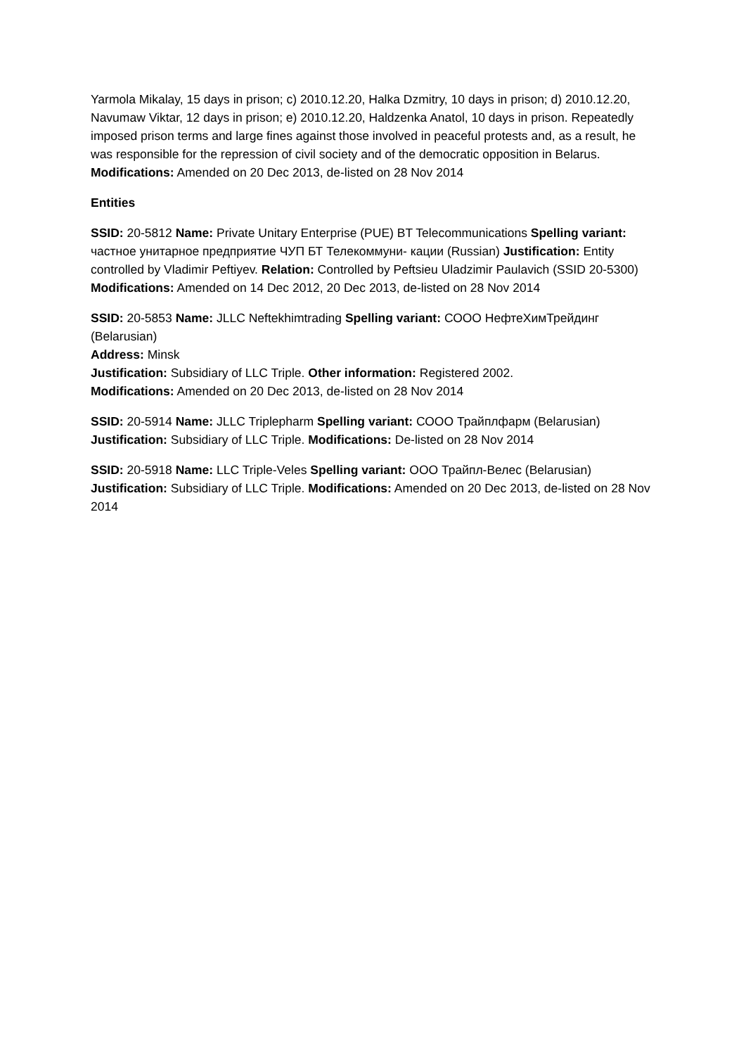Yarmola Mikalay, 15 days in prison; c) 2010.12.20, Halka Dzmitry, 10 days in prison; d) 2010.12.20, Navumaw Viktar, 12 days in prison; e) 2010.12.20, Haldzenka Anatol, 10 days in prison. Repeatedly imposed prison terms and large fines against those involved in peaceful protests and, as a result, he was responsible for the repression of civil society and of the democratic opposition in Belarus. Modifications: Amended on 20 Dec 2013, de-listed on 28 Nov 2014
Entities
SSID: 20-5812 Name: Private Unitary Enterprise (PUE) BT Telecommunications Spelling variant: частное унитарное предприятие ЧУП БТ Телекоммуни- кации (Russian) Justification: Entity controlled by Vladimir Peftiyev. Relation: Controlled by Peftsieu Uladzimir Paulavich (SSID 20-5300) Modifications: Amended on 14 Dec 2012, 20 Dec 2013, de-listed on 28 Nov 2014
SSID: 20-5853 Name: JLLC Neftekhimtrading Spelling variant: СООО НефтеХимТрейдинг (Belarusian)
Address: Minsk
Justification: Subsidiary of LLC Triple. Other information: Registered 2002.
Modifications: Amended on 20 Dec 2013, de-listed on 28 Nov 2014
SSID: 20-5914 Name: JLLC Triplepharm Spelling variant: СООО Трайплфарм (Belarusian)
Justification: Subsidiary of LLC Triple. Modifications: De-listed on 28 Nov 2014
SSID: 20-5918 Name: LLC Triple-Veles Spelling variant: ООО Трайпл-Велес (Belarusian) Justification: Subsidiary of LLC Triple. Modifications: Amended on 20 Dec 2013, de-listed on 28 Nov 2014